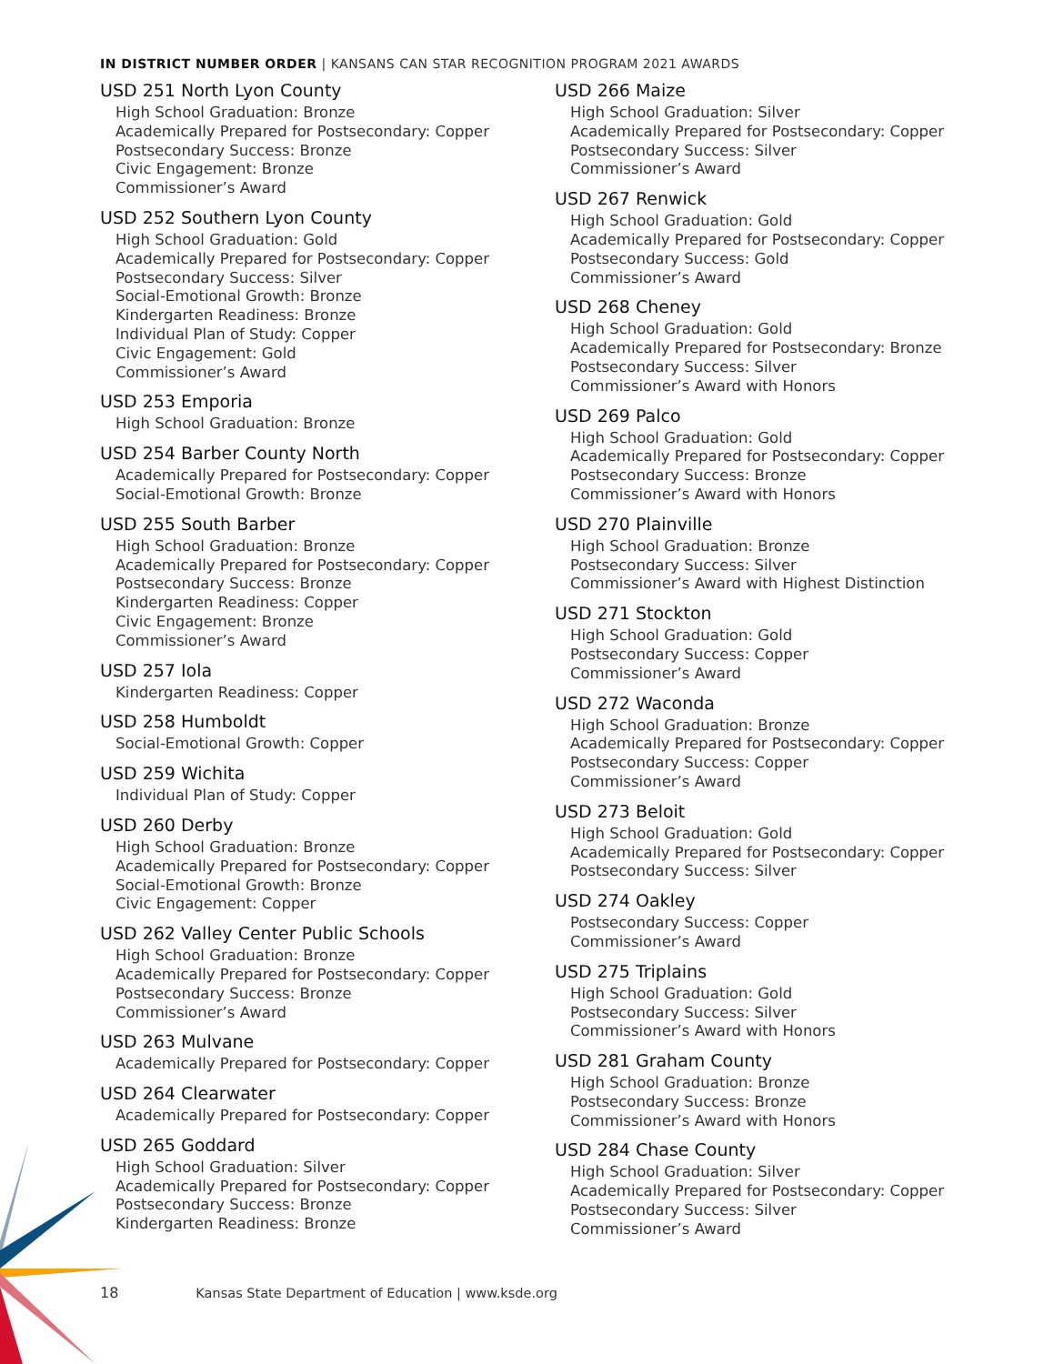IN DISTRICT NUMBER ORDER | KANSANS CAN STAR RECOGNITION PROGRAM 2021 AWARDS
USD 251 North Lyon County
High School Graduation: Bronze
Academically Prepared for Postsecondary: Copper
Postsecondary Success: Bronze
Civic Engagement: Bronze
Commissioner’s Award
USD 252 Southern Lyon County
High School Graduation: Gold
Academically Prepared for Postsecondary: Copper
Postsecondary Success: Silver
Social-Emotional Growth: Bronze
Kindergarten Readiness: Bronze
Individual Plan of Study: Copper
Civic Engagement: Gold
Commissioner’s Award
USD 253 Emporia
High School Graduation: Bronze
USD 254 Barber County North
Academically Prepared for Postsecondary: Copper
Social-Emotional Growth: Bronze
USD 255 South Barber
High School Graduation: Bronze
Academically Prepared for Postsecondary: Copper
Postsecondary Success: Bronze
Kindergarten Readiness: Copper
Civic Engagement: Bronze
Commissioner’s Award
USD 257 Iola
Kindergarten Readiness: Copper
USD 258 Humboldt
Social-Emotional Growth: Copper
USD 259 Wichita
Individual Plan of Study: Copper
USD 260 Derby
High School Graduation: Bronze
Academically Prepared for Postsecondary: Copper
Social-Emotional Growth: Bronze
Civic Engagement: Copper
USD 262 Valley Center Public Schools
High School Graduation: Bronze
Academically Prepared for Postsecondary: Copper
Postsecondary Success: Bronze
Commissioner’s Award
USD 263 Mulvane
Academically Prepared for Postsecondary: Copper
USD 264 Clearwater
Academically Prepared for Postsecondary: Copper
USD 265 Goddard
High School Graduation: Silver
Academically Prepared for Postsecondary: Copper
Postsecondary Success: Bronze
Kindergarten Readiness: Bronze
USD 266 Maize
High School Graduation: Silver
Academically Prepared for Postsecondary: Copper
Postsecondary Success: Silver
Commissioner’s Award
USD 267 Renwick
High School Graduation: Gold
Academically Prepared for Postsecondary: Copper
Postsecondary Success: Gold
Commissioner’s Award
USD 268 Cheney
High School Graduation: Gold
Academically Prepared for Postsecondary: Bronze
Postsecondary Success: Silver
Commissioner’s Award with Honors
USD 269 Palco
High School Graduation: Gold
Academically Prepared for Postsecondary: Copper
Postsecondary Success: Bronze
Commissioner’s Award with Honors
USD 270 Plainville
High School Graduation: Bronze
Postsecondary Success: Silver
Commissioner’s Award with Highest Distinction
USD 271 Stockton
High School Graduation: Gold
Postsecondary Success: Copper
Commissioner’s Award
USD 272 Waconda
High School Graduation: Bronze
Academically Prepared for Postsecondary: Copper
Postsecondary Success: Copper
Commissioner’s Award
USD 273 Beloit
High School Graduation: Gold
Academically Prepared for Postsecondary: Copper
Postsecondary Success: Silver
USD 274 Oakley
Postsecondary Success: Copper
Commissioner’s Award
USD 275 Triplains
High School Graduation: Gold
Postsecondary Success: Silver
Commissioner’s Award with Honors
USD 281 Graham County
High School Graduation: Bronze
Postsecondary Success: Bronze
Commissioner’s Award with Honors
USD 284 Chase County
High School Graduation: Silver
Academically Prepared for Postsecondary: Copper
Postsecondary Success: Silver
Commissioner’s Award
18 Kansas State Department of Education | www.ksde.org